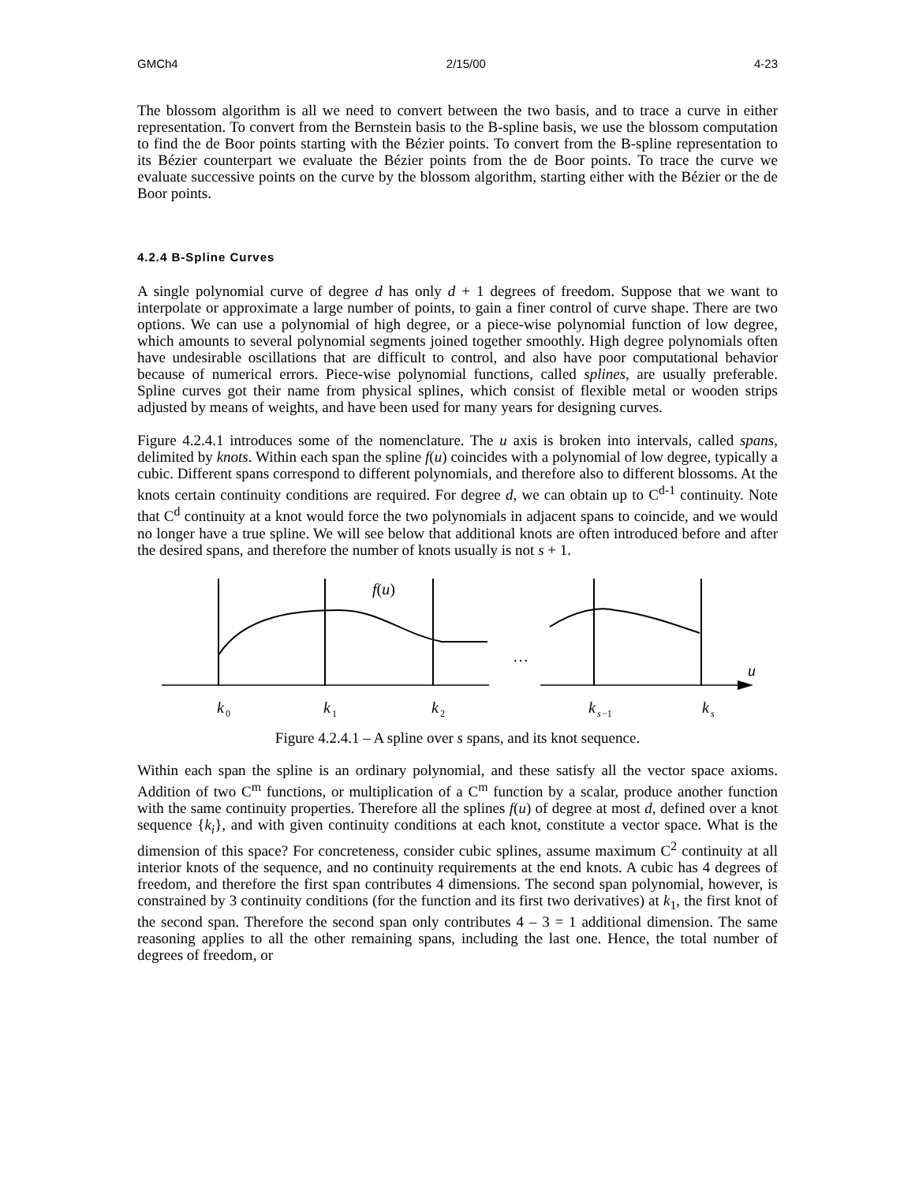GMCh4 2/15/00 4-23
The blossom algorithm is all we need to convert between the two basis, and to trace a curve in either representation. To convert from the Bernstein basis to the B-spline basis, we use the blossom computation to find the de Boor points starting with the Bézier points. To convert from the B-spline representation to its Bézier counterpart we evaluate the Bézier points from the de Boor points. To trace the curve we evaluate successive points on the curve by the blossom algorithm, starting either with the Bézier or the de Boor points.
4.2.4 B-Spline Curves
A single polynomial curve of degree d has only d + 1 degrees of freedom. Suppose that we want to interpolate or approximate a large number of points, to gain a finer control of curve shape. There are two options. We can use a polynomial of high degree, or a piece-wise polynomial function of low degree, which amounts to several polynomial segments joined together smoothly. High degree polynomials often have undesirable oscillations that are difficult to control, and also have poor computational behavior because of numerical errors. Piece-wise polynomial functions, called splines, are usually preferable. Spline curves got their name from physical splines, which consist of flexible metal or wooden strips adjusted by means of weights, and have been used for many years for designing curves.
Figure 4.2.4.1 introduces some of the nomenclature. The u axis is broken into intervals, called spans, delimited by knots. Within each span the spline f(u) coincides with a polynomial of low degree, typically a cubic. Different spans correspond to different polynomials, and therefore also to different blossoms. At the knots certain continuity conditions are required. For degree d, we can obtain up to C<sup>d-1</sup> continuity. Note that C<sup>d</sup> continuity at a knot would force the two polynomials in adjacent spans to coincide, and we would no longer have a true spline. We will see below that additional knots are often introduced before and after the desired spans, and therefore the number of knots usually is not s + 1.
f(u)
…
u
k
0
k
1
k
2
k
s
−1
k
s
Figure 4.2.4.1 – A spline over s spans, and its knot sequence.
Within each span the spline is an ordinary polynomial, and these satisfy all the vector space axioms. Addition of two C<sup>m</sup> functions, or multiplication of a C<sup>m</sup> function by a scalar, produce another function with the same continuity properties. Therefore all the splines f(u) of degree at most d, defined over a knot sequence {k<sub>i</sub>}, and with given continuity conditions at each knot, constitute a vector space. What is the dimension of this space? For concreteness, consider cubic splines, assume maximum C<sup>2</sup> continuity at all interior knots of the sequence, and no continuity requirements at the end knots. A cubic has 4 degrees of freedom, and therefore the first span contributes 4 dimensions. The second span polynomial, however, is constrained by 3 continuity conditions (for the function and its first two derivatives) at k<sub>1</sub>, the first knot of the second span. Therefore the second span only contributes 4 – 3 = 1 additional dimension. The same reasoning applies to all the other remaining spans, including the last one. Hence, the total number of degrees of freedom, or